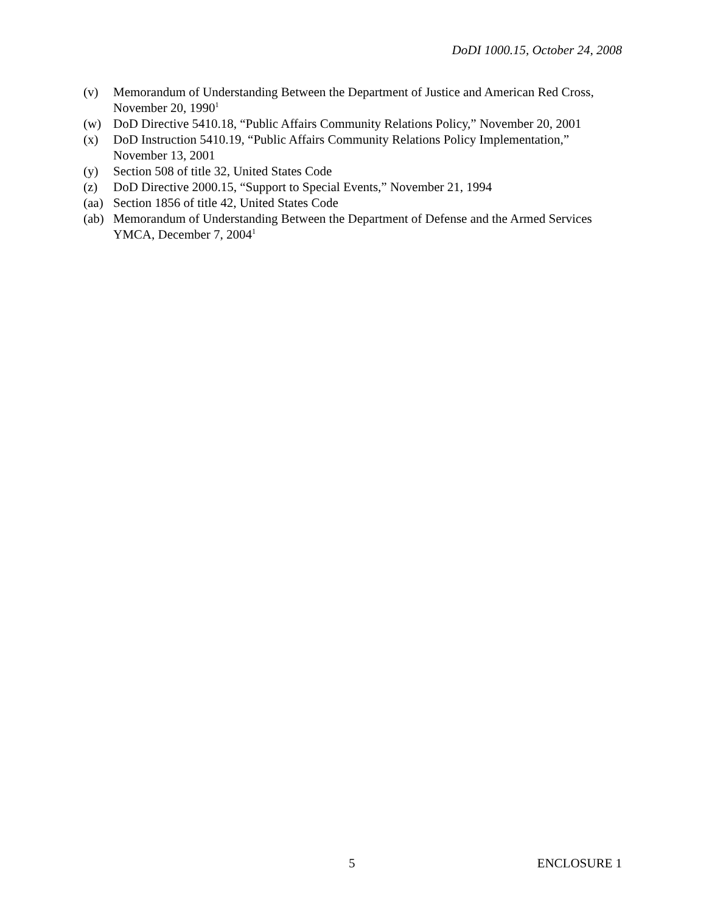DoDI 1000.15, October 24, 2008
(v) Memorandum of Understanding Between the Department of Justice and American Red Cross, November 20, 1990<sup>1</sup>
(w) DoD Directive 5410.18, “Public Affairs Community Relations Policy,” November 20, 2001
(x) DoD Instruction 5410.19, “Public Affairs Community Relations Policy Implementation,” November 13, 2001
(y) Section 508 of title 32, United States Code
(z) DoD Directive 2000.15, “Support to Special Events,” November 21, 1994
(aa) Section 1856 of title 42, United States Code
(ab) Memorandum of Understanding Between the Department of Defense and the Armed Services YMCA, December 7, 2004<sup>1</sup>
5 ENCLOSURE 1